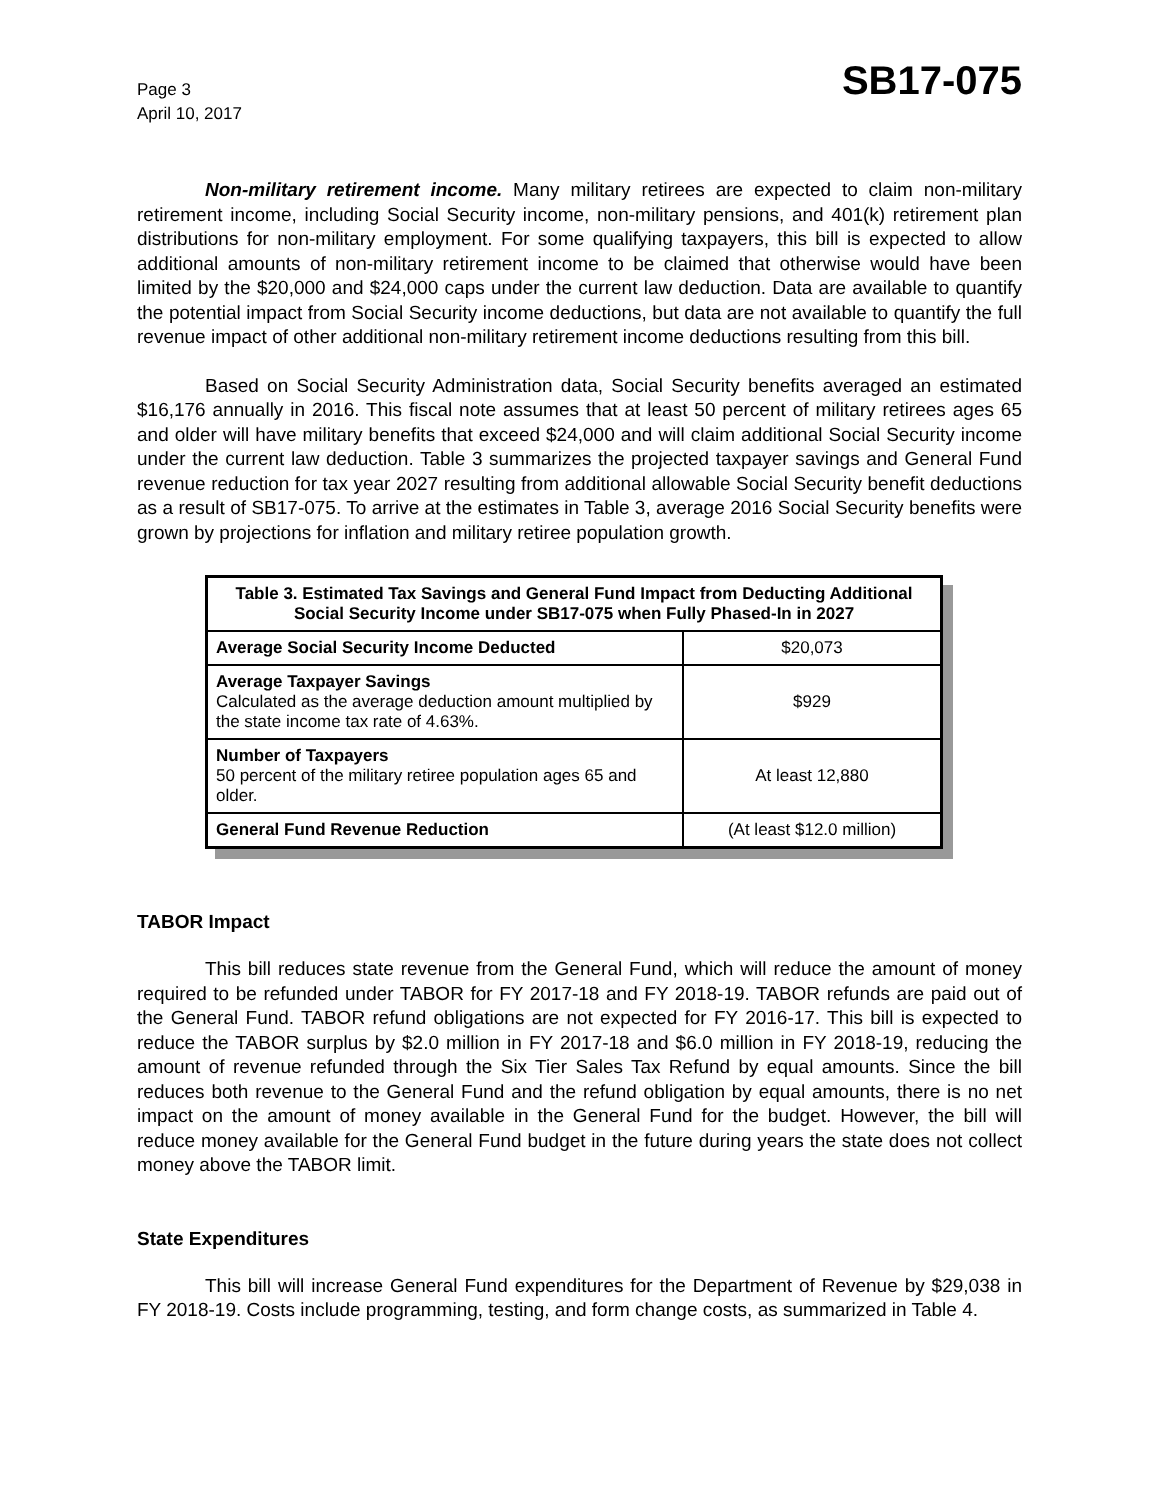Page 3
April 10, 2017
SB17-075
Non-military retirement income. Many military retirees are expected to claim non-military retirement income, including Social Security income, non-military pensions, and 401(k) retirement plan distributions for non-military employment. For some qualifying taxpayers, this bill is expected to allow additional amounts of non-military retirement income to be claimed that otherwise would have been limited by the $20,000 and $24,000 caps under the current law deduction. Data are available to quantify the potential impact from Social Security income deductions, but data are not available to quantify the full revenue impact of other additional non-military retirement income deductions resulting from this bill.
Based on Social Security Administration data, Social Security benefits averaged an estimated $16,176 annually in 2016. This fiscal note assumes that at least 50 percent of military retirees ages 65 and older will have military benefits that exceed $24,000 and will claim additional Social Security income under the current law deduction. Table 3 summarizes the projected taxpayer savings and General Fund revenue reduction for tax year 2027 resulting from additional allowable Social Security benefit deductions as a result of SB17-075. To arrive at the estimates in Table 3, average 2016 Social Security benefits were grown by projections for inflation and military retiree population growth.
| Table 3. Estimated Tax Savings and General Fund Impact from Deducting Additional Social Security Income under SB17-075 when Fully Phased-In in 2027 | |
| --- | --- |
| Average Social Security Income Deducted | $20,073 |
| Average Taxpayer Savings Calculated as the average deduction amount multiplied by the state income tax rate of 4.63%. | $929 |
| Number of Taxpayers 50 percent of the military retiree population ages 65 and older. | At least 12,880 |
| General Fund Revenue Reduction | (At least $12.0 million) |
TABOR Impact
This bill reduces state revenue from the General Fund, which will reduce the amount of money required to be refunded under TABOR for FY 2017-18 and FY 2018-19. TABOR refunds are paid out of the General Fund. TABOR refund obligations are not expected for FY 2016-17. This bill is expected to reduce the TABOR surplus by $2.0 million in FY 2017-18 and $6.0 million in FY 2018-19, reducing the amount of revenue refunded through the Six Tier Sales Tax Refund by equal amounts. Since the bill reduces both revenue to the General Fund and the refund obligation by equal amounts, there is no net impact on the amount of money available in the General Fund for the budget. However, the bill will reduce money available for the General Fund budget in the future during years the state does not collect money above the TABOR limit.
State Expenditures
This bill will increase General Fund expenditures for the Department of Revenue by $29,038 in FY 2018-19. Costs include programming, testing, and form change costs, as summarized in Table 4.